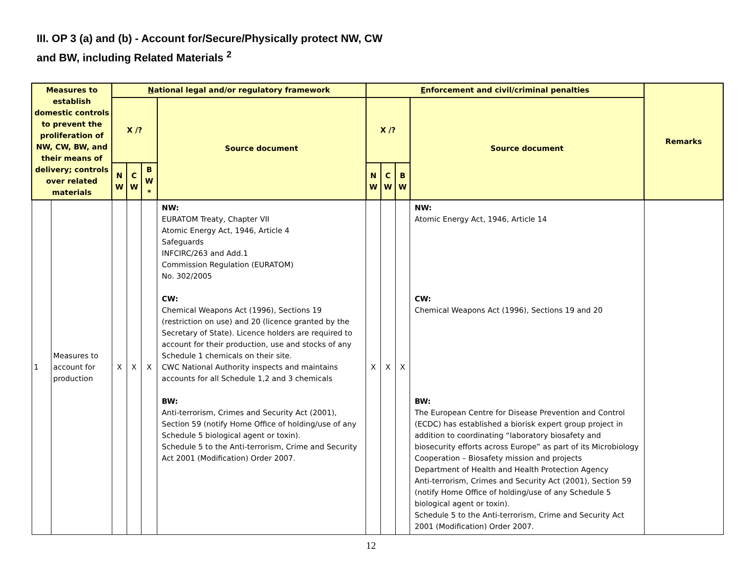III. OP 3 (a) and (b) - Account for/Secure/Physically protect NW, CW
and BW, including Related Materials <sup>2</sup>
| Measures to establish domestic controls to prevent the proliferation of NW, CW, BW, and their means of delivery; controls over related materials | | N ational legal and/or regulatory framework | | | | E nforcement and civil/criminal penalties | | | | Remarks |
| --- | --- | --- | --- | --- | --- | --- | --- | --- | --- | --- |
| | | X /? | | | Source document | X /? | | | Source document | |
| | | N W | C W | B W * | | N W | C W | B W | | |
| 1 | Measures to account for production | X | X | X | NW: EURATOM Treaty, Chapter VII Atomic Energy Act, 1946, Article 4 Safeguards INFCIRC/263 and Add.1 Commission Regulation (EURATOM) No. 302/2005 CW: Chemical Weapons Act (1996), Sections 19 (restriction on use) and 20 (licence granted by the Secretary of State). Licence holders are required to account for their production, use and stocks of any Schedule 1 chemicals on their site. CWC National Authority inspects and maintains accounts for all Schedule 1,2 and 3 chemicals BW: Anti-terrorism, Crimes and Security Act (2001), Section 59 (notify Home Office of holding/use of any Schedule 5 biological agent or toxin). Schedule 5 to the Anti-terrorism, Crime and Security Act 2001 (Modification) Order 2007. | X | X | X | NW: Atomic Energy Act, 1946, Article 14 CW: Chemical Weapons Act (1996), Sections 19 and 20 BW: The European Centre for Disease Prevention and Control (ECDC) has established a biorisk expert group project in addition to coordinating “laboratory biosafety and biosecurity efforts across Europe” as part of its Microbiology Cooperation – Biosafety mission and projects Department of Health and Health Protection Agency Anti-terrorism, Crimes and Security Act (2001), Section 59 (notify Home Office of holding/use of any Schedule 5 biological agent or toxin). Schedule 5 to the Anti-terrorism, Crime and Security Act 2001 (Modification) Order 2007. | |
12